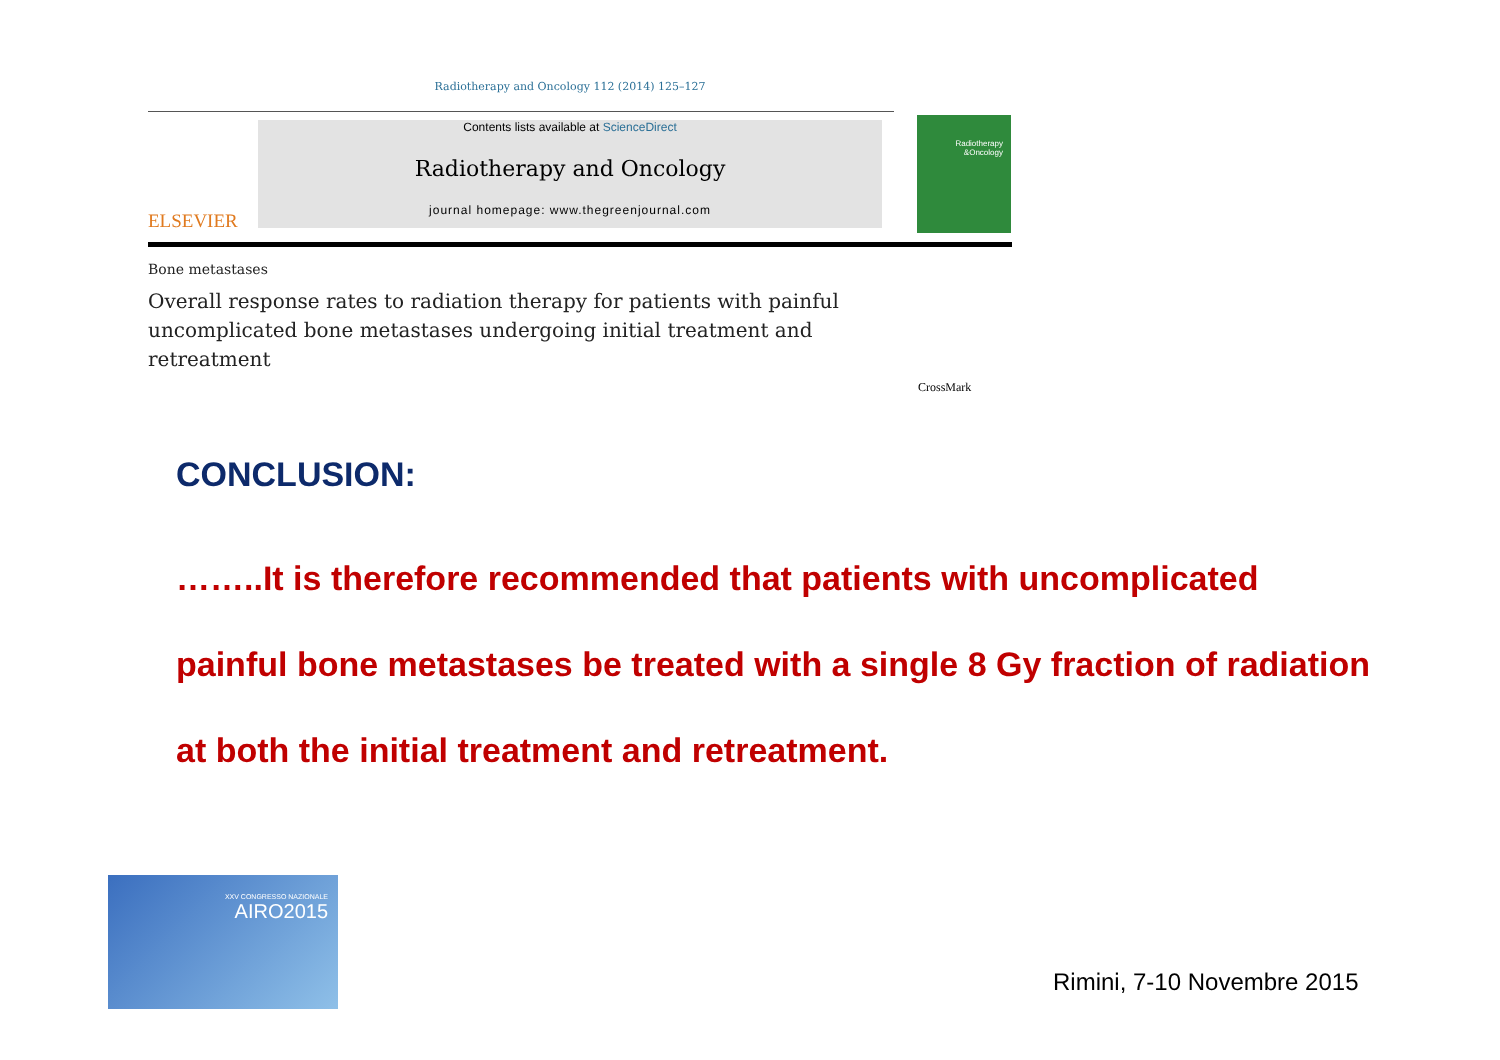Radiotherapy and Oncology 112 (2014) 125–127
ELSEVIER
Contents lists available at ScienceDirect
Radiotherapy and Oncology
journal homepage: www.thegreenjournal.com
Radiotherapy
&Oncology
Bone metastases
Overall response rates to radiation therapy for patients with painful uncomplicated bone metastases undergoing initial treatment and retreatment
CrossMark
CONCLUSION:
……..It is therefore recommended that patients with uncomplicated painful bone metastases be treated with a single 8 Gy fraction of radiation at both the initial treatment and retreatment.
XXV CONGRESSO NAZIONALE
AIRO2015
Rimini, 7-10 Novembre 2015